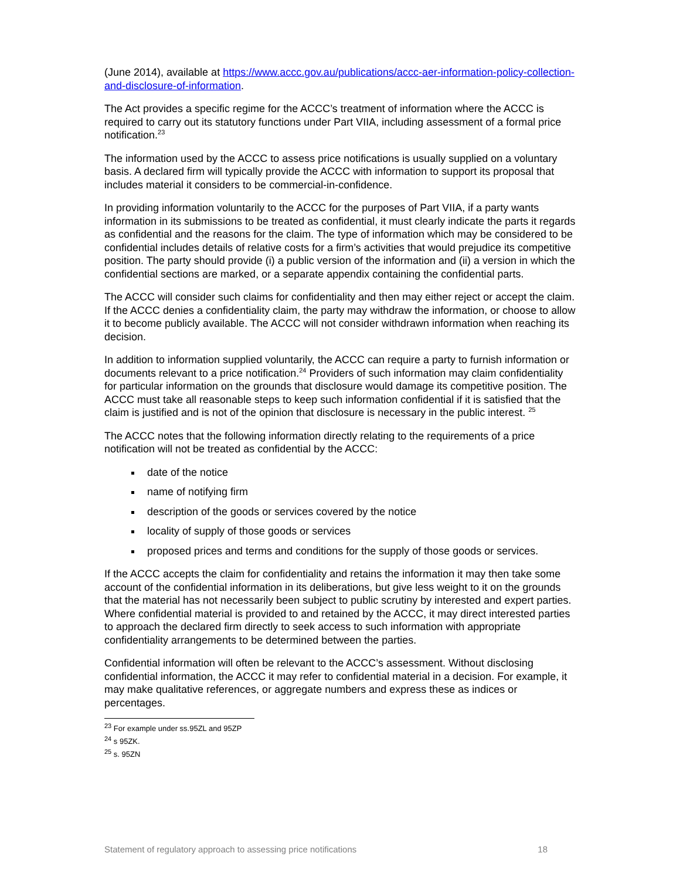(June 2014), available at https://www.accc.gov.au/publications/accc-aer-information-policy-collection-and-disclosure-of-information.
The Act provides a specific regime for the ACCC’s treatment of information where the ACCC is required to carry out its statutory functions under Part VIIA, including assessment of a formal price notification.<sup>23</sup>
The information used by the ACCC to assess price notifications is usually supplied on a voluntary basis. A declared firm will typically provide the ACCC with information to support its proposal that includes material it considers to be commercial-in-confidence.
In providing information voluntarily to the ACCC for the purposes of Part VIIA, if a party wants information in its submissions to be treated as confidential, it must clearly indicate the parts it regards as confidential and the reasons for the claim. The type of information which may be considered to be confidential includes details of relative costs for a firm’s activities that would prejudice its competitive position. The party should provide (i) a public version of the information and (ii) a version in which the confidential sections are marked, or a separate appendix containing the confidential parts.
The ACCC will consider such claims for confidentiality and then may either reject or accept the claim. If the ACCC denies a confidentiality claim, the party may withdraw the information, or choose to allow it to become publicly available. The ACCC will not consider withdrawn information when reaching its decision.
In addition to information supplied voluntarily, the ACCC can require a party to furnish information or documents relevant to a price notification.<sup>24</sup> Providers of such information may claim confidentiality for particular information on the grounds that disclosure would damage its competitive position. The ACCC must take all reasonable steps to keep such information confidential if it is satisfied that the claim is justified and is not of the opinion that disclosure is necessary in the public interest. <sup>25</sup>
The ACCC notes that the following information directly relating to the requirements of a price notification will not be treated as confidential by the ACCC:
date of the notice
name of notifying firm
description of the goods or services covered by the notice
locality of supply of those goods or services
proposed prices and terms and conditions for the supply of those goods or services.
If the ACCC accepts the claim for confidentiality and retains the information it may then take some account of the confidential information in its deliberations, but give less weight to it on the grounds that the material has not necessarily been subject to public scrutiny by interested and expert parties. Where confidential material is provided to and retained by the ACCC, it may direct interested parties to approach the declared firm directly to seek access to such information with appropriate confidentiality arrangements to be determined between the parties.
Confidential information will often be relevant to the ACCC’s assessment. Without disclosing confidential information, the ACCC it may refer to confidential material in a decision. For example, it may make qualitative references, or aggregate numbers and express these as indices or percentages.
<sup>23</sup> For example under ss.95ZL and 95ZP
<sup>24</sup> s 95ZK.
<sup>25</sup> s. 95ZN
Statement of regulatory approach to assessing price notifications 18